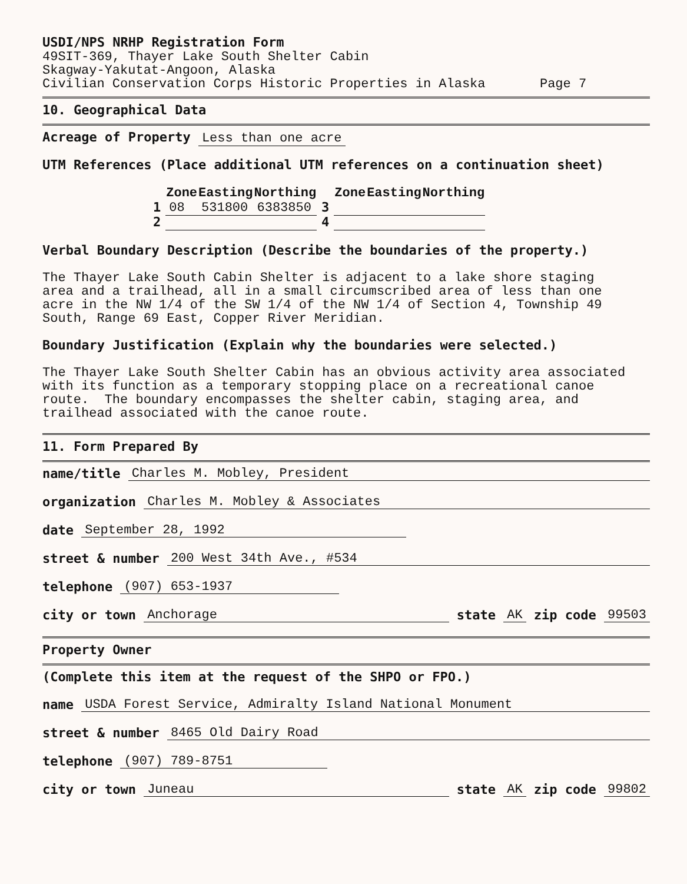USDI/NPS NRHP Registration Form
49SIT-369, Thayer Lake South Shelter Cabin
Skagway-Yakutat-Angoon, Alaska
Civilian Conservation Corps Historic Properties in Alaska Page 7
10. Geographical Data
Acreage of Property Less than one acre
UTM References (Place additional UTM references on a continuation sheet)
| | Zone | Easting | Northing | | Zone | Easting | Northing |
| --- | --- | --- | --- | --- | --- | --- | --- |
| 1 | 08 | 531800 | 6383850 | 3 | | | |
| 2 | | | | 4 | | | |
Verbal Boundary Description (Describe the boundaries of the property.)
The Thayer Lake South Cabin Shelter is adjacent to a lake shore staging
area and a trailhead, all in a small circumscribed area of less than one
acre in the NW 1/4 of the SW 1/4 of the NW 1/4 of Section 4, Township 49
South, Range 69 East, Copper River Meridian.
Boundary Justification (Explain why the boundaries were selected.)
The Thayer Lake South Shelter Cabin has an obvious activity area associated
with its function as a temporary stopping place on a recreational canoe
route. The boundary encompasses the shelter cabin, staging area, and
trailhead associated with the canoe route.
11. Form Prepared By
name/title Charles M. Mobley, President
organization Charles M. Mobley & Associates
date September 28, 1992
street & number 200 West 34th Ave., #534
telephone (907) 653-1937
city or town Anchorage state AK zip code 99503
Property Owner
(Complete this item at the request of the SHPO or FPO.)
name USDA Forest Service, Admiralty Island National Monument
street & number 8465 Old Dairy Road
telephone (907) 789-8751
city or town Juneau state AK zip code 99802